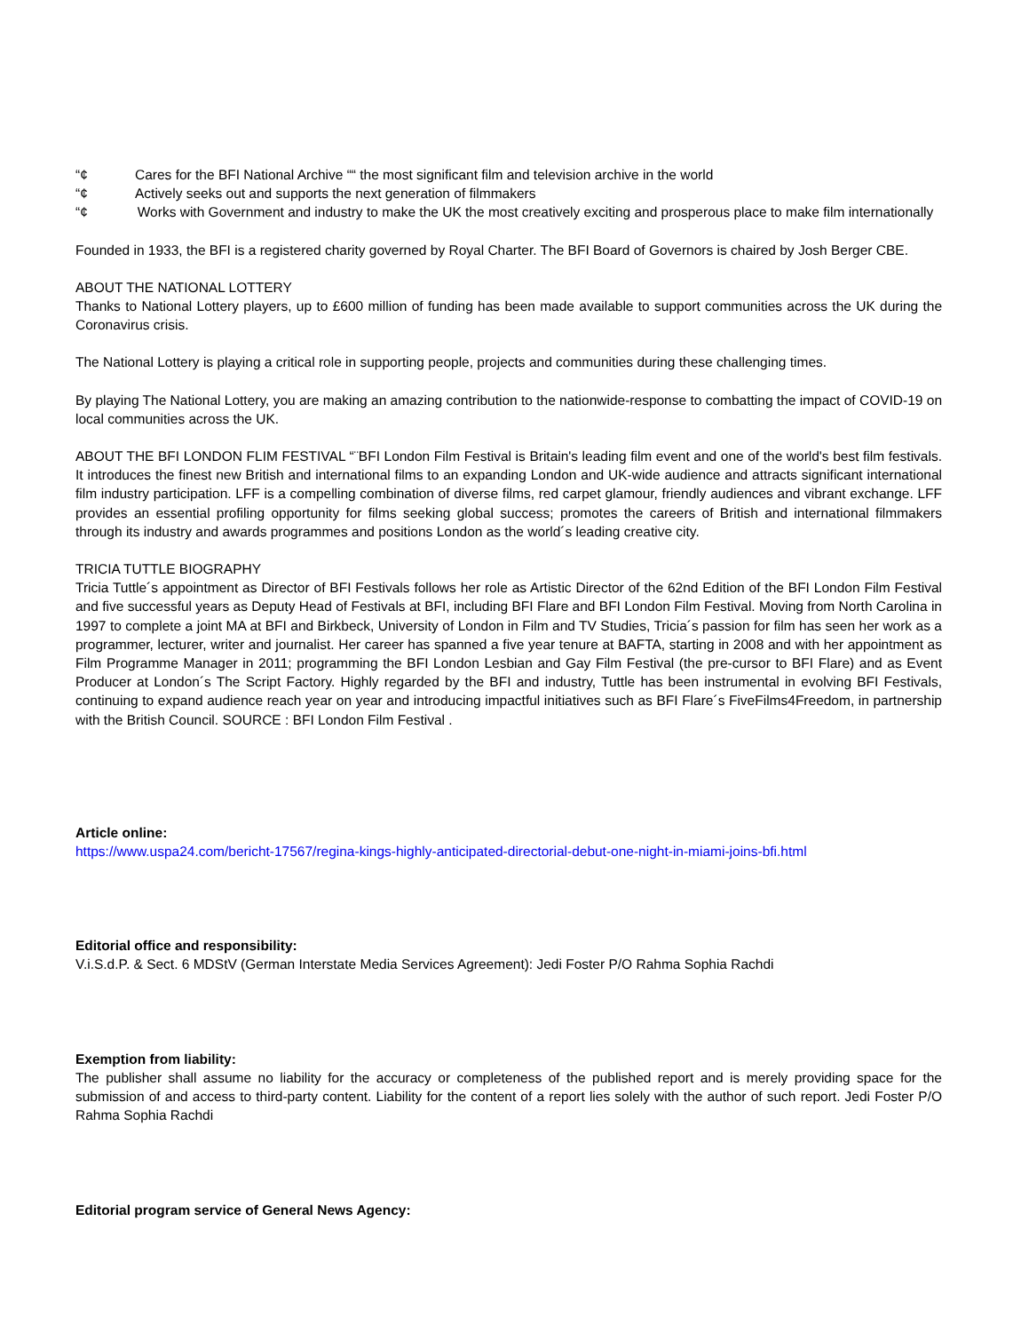“¢ Cares for the BFI National Archive ““ the most significant film and television archive in the world
“¢ Actively seeks out and supports the next generation of filmmakers
“¢ Works with Government and industry to make the UK the most creatively exciting and prosperous place to make film internationally
Founded in 1933, the BFI is a registered charity governed by Royal Charter. The BFI Board of Governors is chaired by Josh Berger CBE.
ABOUT THE NATIONAL LOTTERY
Thanks to National Lottery players, up to £600 million of funding has been made available to support communities across the UK during the Coronavirus crisis.
The National Lottery is playing a critical role in supporting people, projects and communities during these challenging times.
By playing The National Lottery, you are making an amazing contribution to the nationwide-response to combatting the impact of COVID-19 on local communities across the UK.
ABOUT THE BFI LONDON FLIM FESTIVAL “¨BFI London Film Festival is Britain's leading film event and one of the world's best film festivals. It introduces the finest new British and international films to an expanding London and UK-wide audience and attracts significant international film industry participation. LFF is a compelling combination of diverse films, red carpet glamour, friendly audiences and vibrant exchange. LFF provides an essential profiling opportunity for films seeking global success; promotes the careers of British and international filmmakers through its industry and awards programmes and positions London as the world´s leading creative city.
TRICIA TUTTLE BIOGRAPHY
Tricia Tuttle´s appointment as Director of BFI Festivals follows her role as Artistic Director of the 62nd Edition of the BFI London Film Festival and five successful years as Deputy Head of Festivals at BFI, including BFI Flare and BFI London Film Festival. Moving from North Carolina in 1997 to complete a joint MA at BFI and Birkbeck, University of London in Film and TV Studies, Tricia´s passion for film has seen her work as a programmer, lecturer, writer and journalist. Her career has spanned a five year tenure at BAFTA, starting in 2008 and with her appointment as Film Programme Manager in 2011; programming the BFI London Lesbian and Gay Film Festival (the pre-cursor to BFI Flare) and as Event Producer at London´s The Script Factory. Highly regarded by the BFI and industry, Tuttle has been instrumental in evolving BFI Festivals, continuing to expand audience reach year on year and introducing impactful initiatives such as BFI Flare´s FiveFilms4Freedom, in partnership with the British Council. SOURCE : BFI London Film Festival .
Article online:
https://www.uspa24.com/bericht-17567/regina-kings-highly-anticipated-directorial-debut-one-night-in-miami-joins-bfi.html
Editorial office and responsibility:
V.i.S.d.P. & Sect. 6 MDStV (German Interstate Media Services Agreement): Jedi Foster P/O Rahma Sophia Rachdi
Exemption from liability:
The publisher shall assume no liability for the accuracy or completeness of the published report and is merely providing space for the submission of and access to third-party content. Liability for the content of a report lies solely with the author of such report. Jedi Foster P/O Rahma Sophia Rachdi
Editorial program service of General News Agency: